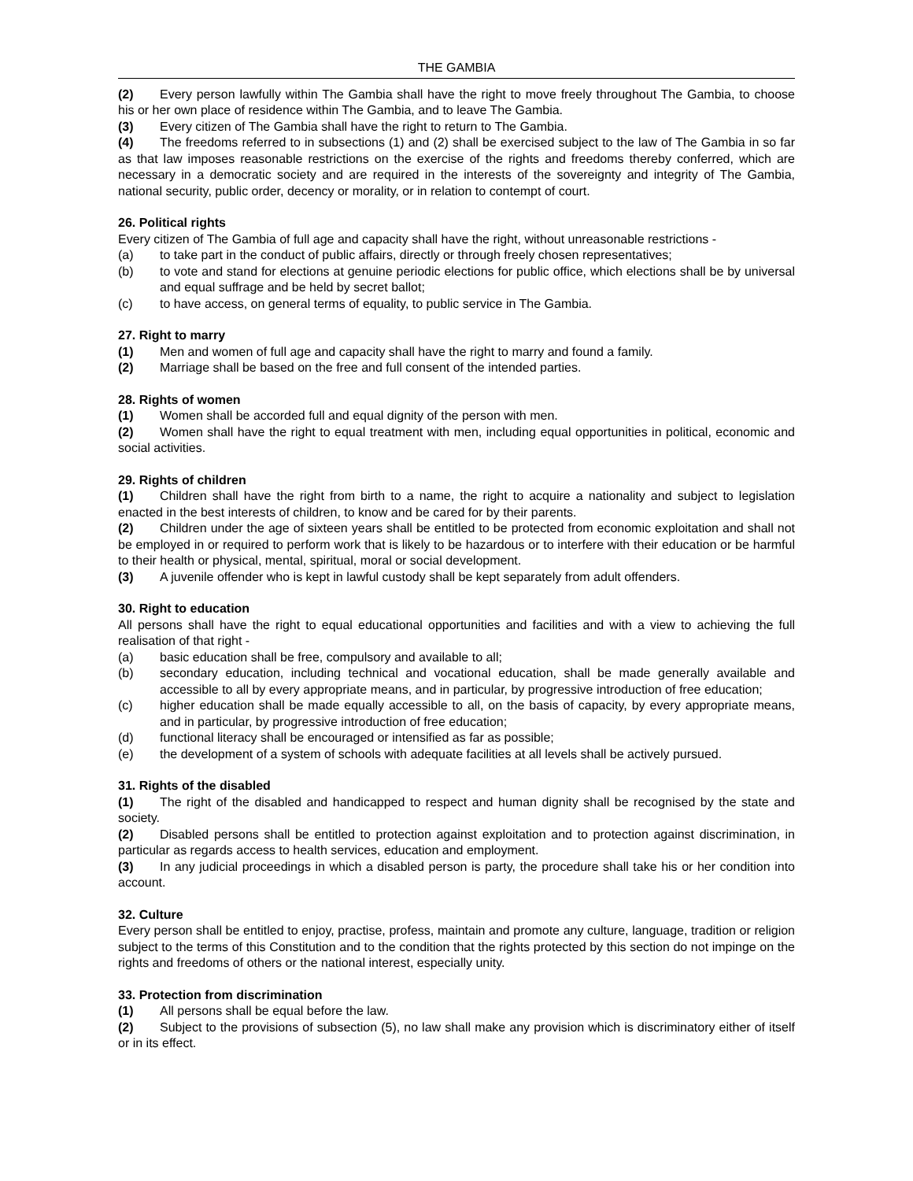THE GAMBIA
(2) Every person lawfully within The Gambia shall have the right to move freely throughout The Gambia, to choose his or her own place of residence within The Gambia, and to leave The Gambia.
(3) Every citizen of The Gambia shall have the right to return to The Gambia.
(4) The freedoms referred to in subsections (1) and (2) shall be exercised subject to the law of The Gambia in so far as that law imposes reasonable restrictions on the exercise of the rights and freedoms thereby conferred, which are necessary in a democratic society and are required in the interests of the sovereignty and integrity of The Gambia, national security, public order, decency or morality, or in relation to contempt of court.
26. Political rights
Every citizen of The Gambia of full age and capacity shall have the right, without unreasonable restrictions -
(a) to take part in the conduct of public affairs, directly or through freely chosen representatives;
(b) to vote and stand for elections at genuine periodic elections for public office, which elections shall be by universal and equal suffrage and be held by secret ballot;
(c) to have access, on general terms of equality, to public service in The Gambia.
27. Right to marry
(1) Men and women of full age and capacity shall have the right to marry and found a family.
(2) Marriage shall be based on the free and full consent of the intended parties.
28. Rights of women
(1) Women shall be accorded full and equal dignity of the person with men.
(2) Women shall have the right to equal treatment with men, including equal opportunities in political, economic and social activities.
29. Rights of children
(1) Children shall have the right from birth to a name, the right to acquire a nationality and subject to legislation enacted in the best interests of children, to know and be cared for by their parents.
(2) Children under the age of sixteen years shall be entitled to be protected from economic exploitation and shall not be employed in or required to perform work that is likely to be hazardous or to interfere with their education or be harmful to their health or physical, mental, spiritual, moral or social development.
(3) A juvenile offender who is kept in lawful custody shall be kept separately from adult offenders.
30. Right to education
All persons shall have the right to equal educational opportunities and facilities and with a view to achieving the full realisation of that right -
(a) basic education shall be free, compulsory and available to all;
(b) secondary education, including technical and vocational education, shall be made generally available and accessible to all by every appropriate means, and in particular, by progressive introduction of free education;
(c) higher education shall be made equally accessible to all, on the basis of capacity, by every appropriate means, and in particular, by progressive introduction of free education;
(d) functional literacy shall be encouraged or intensified as far as possible;
(e) the development of a system of schools with adequate facilities at all levels shall be actively pursued.
31. Rights of the disabled
(1) The right of the disabled and handicapped to respect and human dignity shall be recognised by the state and society.
(2) Disabled persons shall be entitled to protection against exploitation and to protection against discrimination, in particular as regards access to health services, education and employment.
(3) In any judicial proceedings in which a disabled person is party, the procedure shall take his or her condition into account.
32. Culture
Every person shall be entitled to enjoy, practise, profess, maintain and promote any culture, language, tradition or religion subject to the terms of this Constitution and to the condition that the rights protected by this section do not impinge on the rights and freedoms of others or the national interest, especially unity.
33. Protection from discrimination
(1) All persons shall be equal before the law.
(2) Subject to the provisions of subsection (5), no law shall make any provision which is discriminatory either of itself or in its effect.